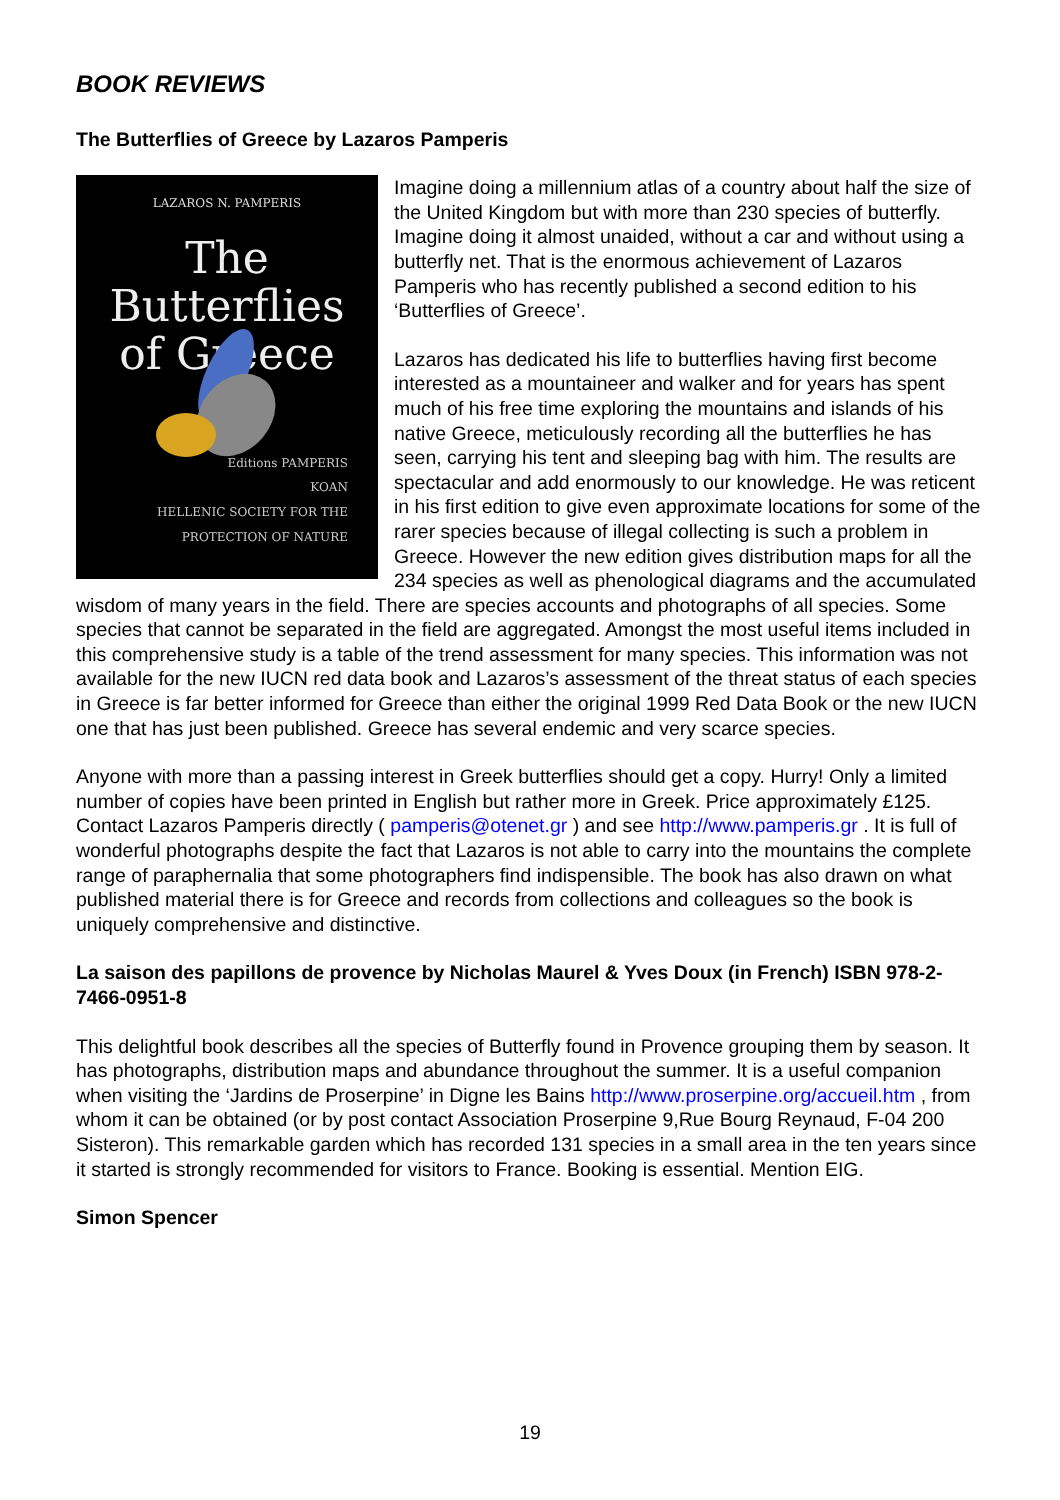BOOK REVIEWS
The Butterflies of Greece by Lazaros Pamperis
LAZAROS N. PAMPERIS
The Butterflies
of Greece
Editions PAMPERIS
KOAN
HELLENIC SOCIETY FOR THE PROTECTION OF NATURE
Imagine doing a millennium atlas of a country about half the size of the United Kingdom but with more than 230 species of butterfly. Imagine doing it almost unaided, without a car and without using a butterfly net. That is the enormous achievement of Lazaros Pamperis who has recently published a second edition to his ‘Butterflies of Greece’.
Lazaros has dedicated his life to butterflies having first become interested as a mountaineer and walker and for years has spent much of his free time exploring the mountains and islands of his native Greece, meticulously recording all the butterflies he has seen, carrying his tent and sleeping bag with him. The results are spectacular and add enormously to our knowledge. He was reticent in his first edition to give even approximate locations for some of the rarer species because of illegal collecting is such a problem in Greece. However the new edition gives distribution maps for all the 234 species as well as phenological diagrams and the accumulated wisdom of many years in the field. There are species accounts and photographs of all species. Some species that cannot be separated in the field are aggregated. Amongst the most useful items included in this comprehensive study is a table of the trend assessment for many species. This information was not available for the new IUCN red data book and Lazaros’s assessment of the threat status of each species in Greece is far better informed for Greece than either the original 1999 Red Data Book or the new IUCN one that has just been published. Greece has several endemic and very scarce species.
Anyone with more than a passing interest in Greek butterflies should get a copy. Hurry! Only a limited number of copies have been printed in English but rather more in Greek. Price approximately £125. Contact Lazaros Pamperis directly ( pamperis@otenet.gr ) and see http://www.pamperis.gr . It is full of wonderful photographs despite the fact that Lazaros is not able to carry into the mountains the complete range of paraphernalia that some photographers find indispensible. The book has also drawn on what published material there is for Greece and records from collections and colleagues so the book is uniquely comprehensive and distinctive.
La saison des papillons de provence by Nicholas Maurel & Yves Doux (in French) ISBN 978-2-7466-0951-8
This delightful book describes all the species of Butterfly found in Provence grouping them by season. It has photographs, distribution maps and abundance throughout the summer. It is a useful companion when visiting the ‘Jardins de Proserpine’ in Digne les Bains http://www.proserpine.org/accueil.htm , from whom it can be obtained (or by post contact Association Proserpine 9,Rue Bourg Reynaud, F-04 200 Sisteron). This remarkable garden which has recorded 131 species in a small area in the ten years since it started is strongly recommended for visitors to France. Booking is essential. Mention EIG.
Simon Spencer
19